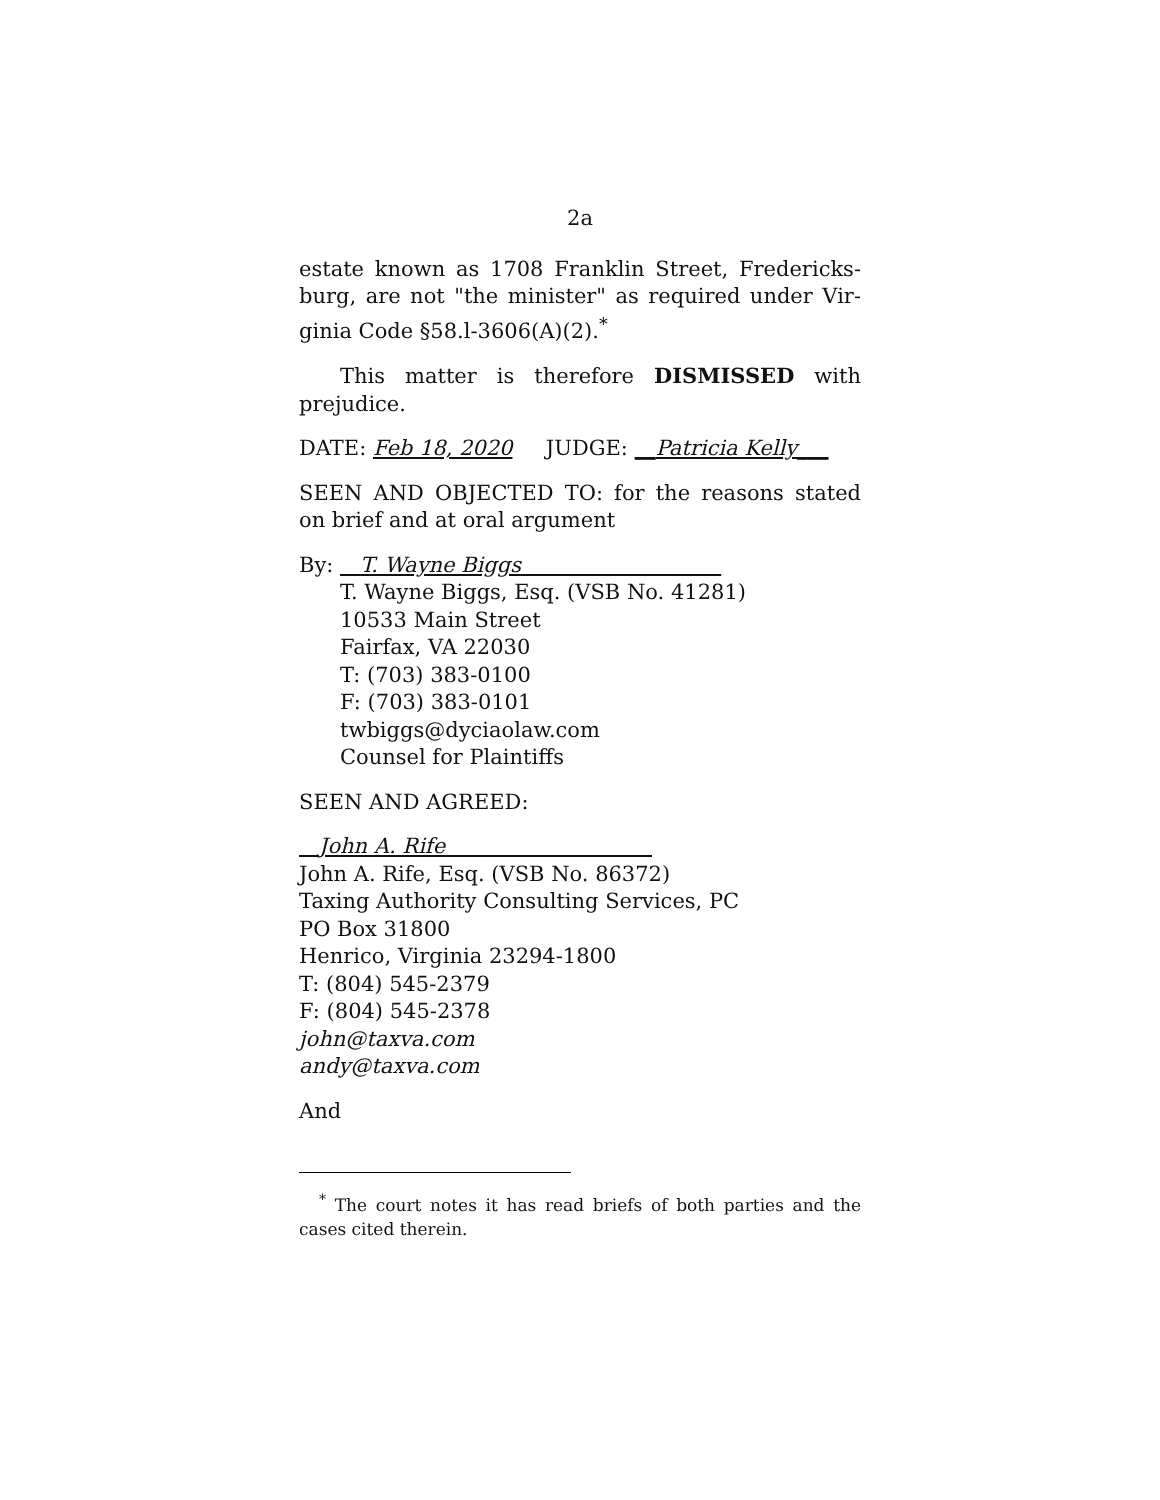2a
estate known as 1708 Franklin Street, Fredericks­burg, are not "the minister" as required under Vir­ginia Code §58.l-3606(A)(2).<sup>*</sup>
This matter is therefore DISMISSED with preju­dice.
DATE: Feb 18, 2020 JUDGE: __Patricia Kelly___
SEEN AND OBJECTED TO: for the reasons stated on brief and at oral argument
By: T. Wayne Biggs
T. Wayne Biggs, Esq. (VSB No. 41281)
10533 Main Street
Fairfax, VA 22030
T: (703) 383-0100
F: (703) 383-0101
twbiggs@dyciaolaw.com
Counsel for Plaintiffs
SEEN AND AGREED:
John A. Rife
John A. Rife, Esq. (VSB No. 86372)
Taxing Authority Consulting Services, PC
PO Box 31800
Henrico, Virginia 23294-1800
T: (804) 545-2379
F: (804) 545-2378
john@taxva.com
andy@taxva.com
And
<sup>*</sup> The court notes it has read briefs of both parties and the cases cited therein.